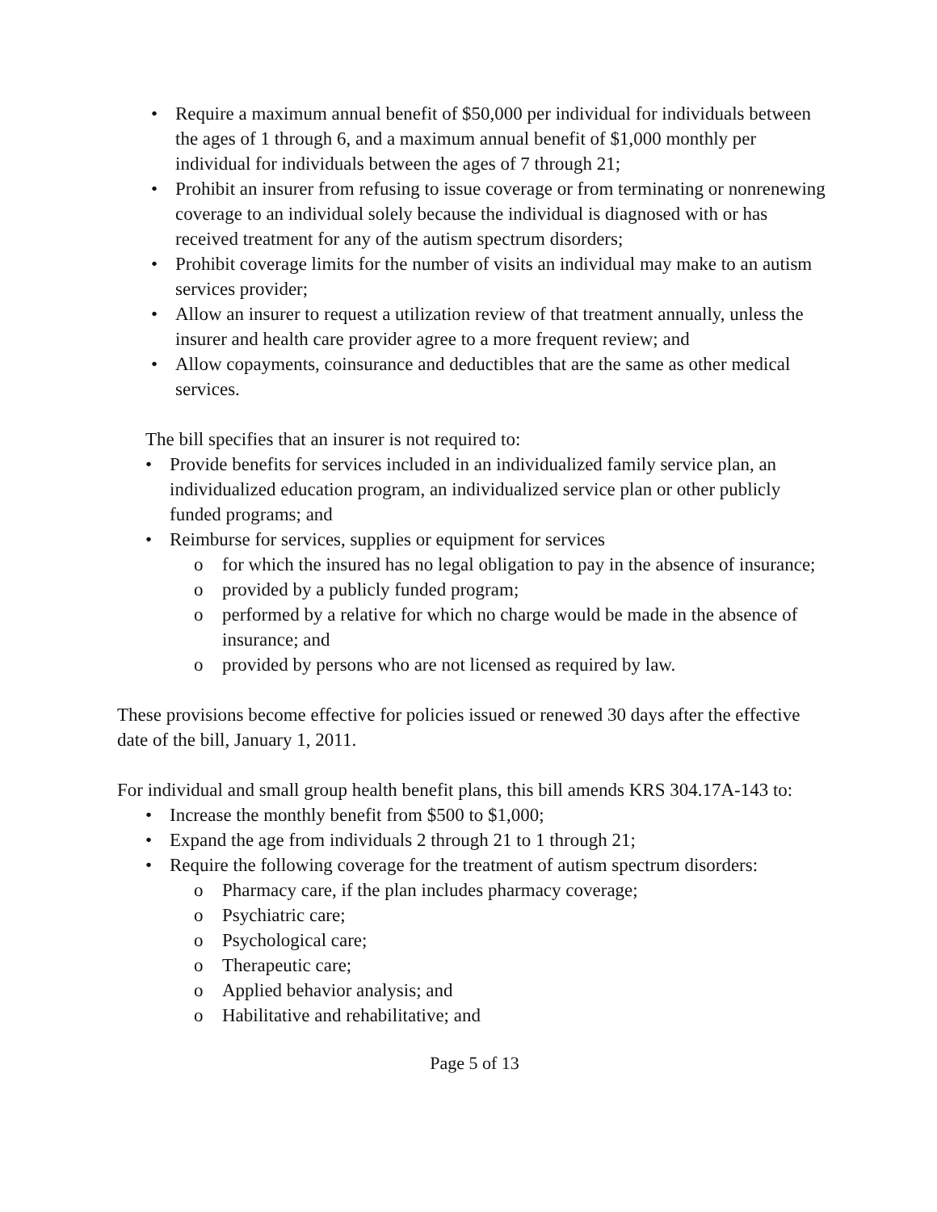• Require a maximum annual benefit of $50,000 per individual for individuals between the ages of 1 through 6, and a maximum annual benefit of $1,000 monthly per individual for individuals between the ages of 7 through 21;
• Prohibit an insurer from refusing to issue coverage or from terminating or nonrenewing coverage to an individual solely because the individual is diagnosed with or has received treatment for any of the autism spectrum disorders;
• Prohibit coverage limits for the number of visits an individual may make to an autism services provider;
• Allow an insurer to request a utilization review of that treatment annually, unless the insurer and health care provider agree to a more frequent review; and
• Allow copayments, coinsurance and deductibles that are the same as other medical services.
The bill specifies that an insurer is not required to:
• Provide benefits for services included in an individualized family service plan, an individualized education program, an individualized service plan or other publicly funded programs; and
• Reimburse for services, supplies or equipment for services
o for which the insured has no legal obligation to pay in the absence of insurance;
o provided by a publicly funded program;
o performed by a relative for which no charge would be made in the absence of insurance; and
o provided by persons who are not licensed as required by law.
These provisions become effective for policies issued or renewed 30 days after the effective date of the bill, January 1, 2011.
For individual and small group health benefit plans, this bill amends KRS 304.17A-143 to:
• Increase the monthly benefit from $500 to $1,000;
• Expand the age from individuals 2 through 21 to 1 through 21;
• Require the following coverage for the treatment of autism spectrum disorders:
o Pharmacy care, if the plan includes pharmacy coverage;
o Psychiatric care;
o Psychological care;
o Therapeutic care;
o Applied behavior analysis; and
o Habilitative and rehabilitative; and
Page 5 of 13